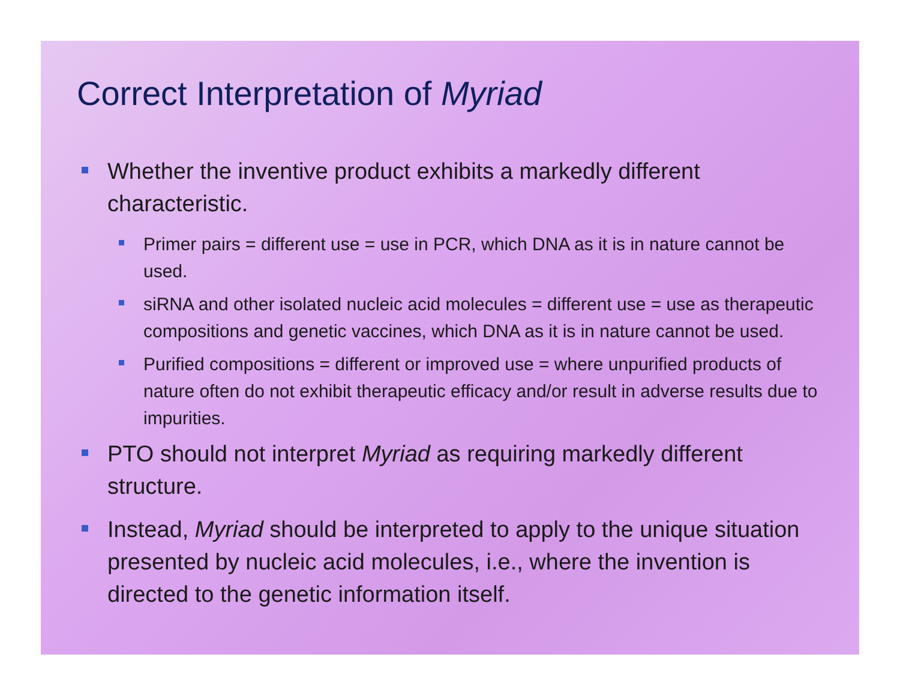Correct Interpretation of Myriad
Whether the inventive product exhibits a markedly different characteristic.
Primer pairs = different use = use in PCR, which DNA as it is in nature cannot be used.
siRNA and other isolated nucleic acid molecules = different use = use as therapeutic compositions and genetic vaccines, which DNA as it is in nature cannot be used.
Purified compositions = different or improved use = where unpurified products of nature often do not exhibit therapeutic efficacy and/or result in adverse results due to impurities.
PTO should not interpret Myriad as requiring markedly different structure.
Instead, Myriad should be interpreted to apply to the unique situation presented by nucleic acid molecules, i.e., where the invention is directed to the genetic information itself.